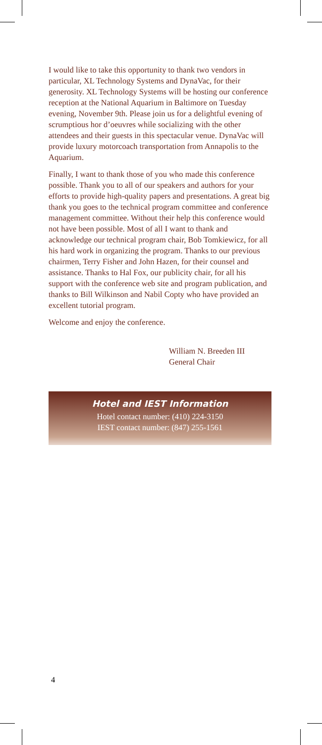I would like to take this opportunity to thank two vendors in particular, XL Technology Systems and DynaVac, for their generosity. XL Technology Systems will be hosting our conference reception at the National Aquarium in Baltimore on Tuesday evening, November 9th. Please join us for a delightful evening of scrumptious hor d’oeuvres while socializing with the other attendees and their guests in this spectacular venue. DynaVac will provide luxury motorcoach transportation from Annapolis to the Aquarium.
Finally, I want to thank those of you who made this conference possible. Thank you to all of our speakers and authors for your efforts to provide high-quality papers and presentations. A great big thank you goes to the technical program committee and conference management committee. Without their help this conference would not have been possible. Most of all I want to thank and acknowledge our technical program chair, Bob Tomkiewicz, for all his hard work in organizing the program. Thanks to our previous chairmen, Terry Fisher and John Hazen, for their counsel and assistance. Thanks to Hal Fox, our publicity chair, for all his support with the conference web site and program publication, and thanks to Bill Wilkinson and Nabil Copty who have provided an excellent tutorial program.
Welcome and enjoy the conference.
William N. Breeden III
General Chair
Hotel and IEST Information
Hotel contact number: (410) 224-3150
IEST contact number: (847) 255-1561
4